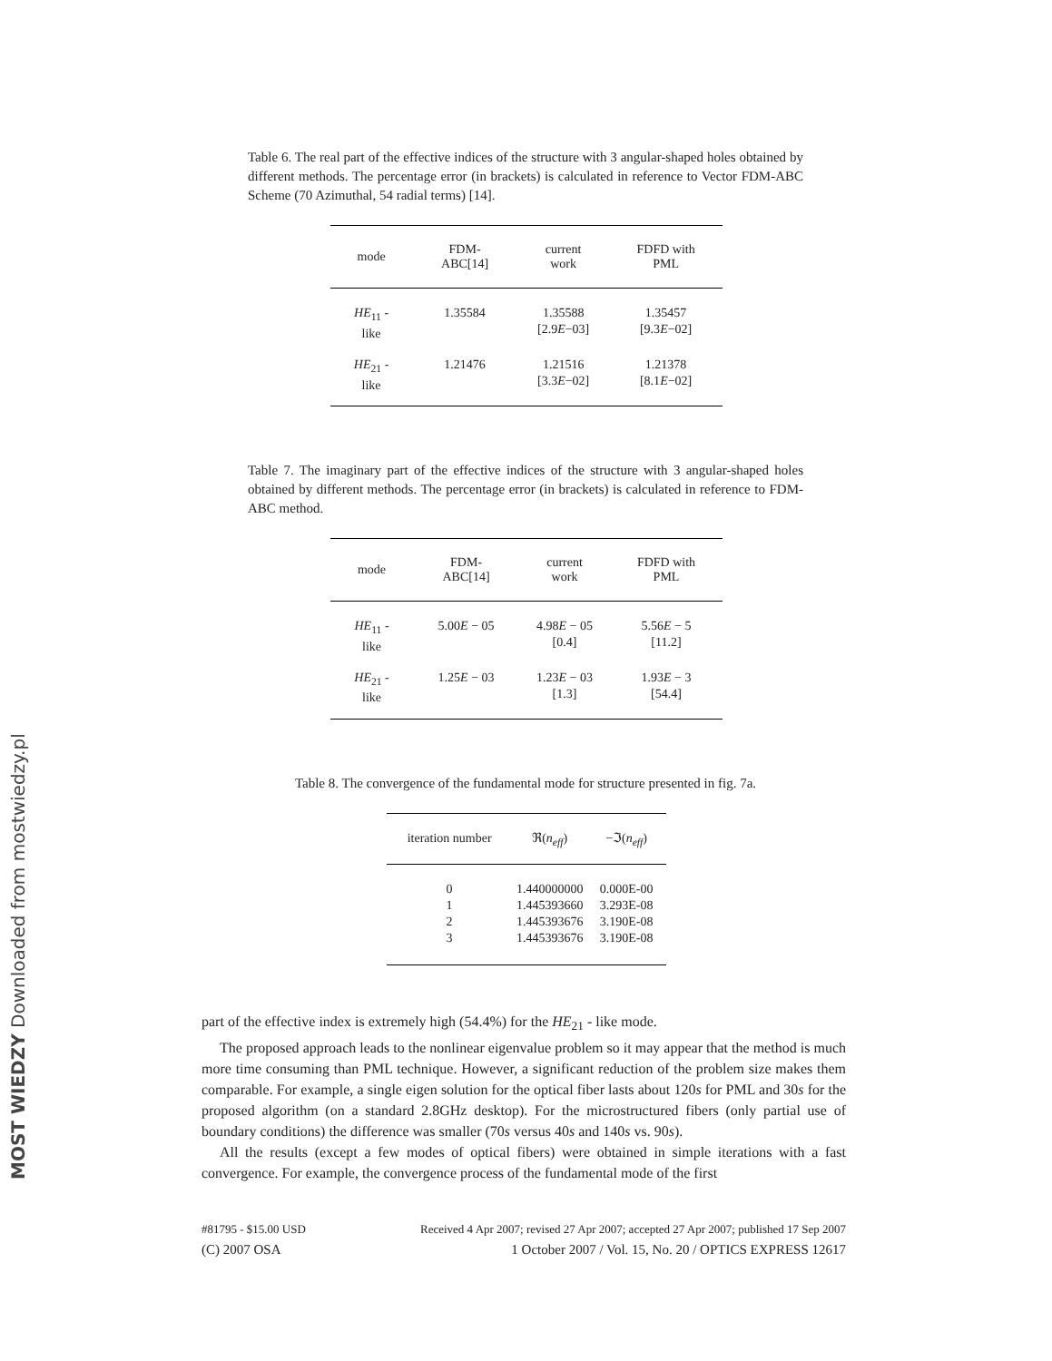MOST WIEDZY Downloaded from mostwiedzy.pl
Table 6. The real part of the effective indices of the structure with 3 angular-shaped holes obtained by different methods. The percentage error (in brackets) is calculated in reference to Vector FDM-ABC Scheme (70 Azimuthal, 54 radial terms) [14].
| mode | FDM-ABC[14] | current work | FDFD with PML |
| --- | --- | --- | --- |
| HE<sub>11</sub> - like | 1.35584 | 1.35588 [2.9 E −03] | 1.35457 [9.3 E −02] |
| HE<sub>21</sub> - like | 1.21476 | 1.21516 [3.3 E −02] | 1.21378 [8.1 E −02] |
Table 7. The imaginary part of the effective indices of the structure with 3 angular-shaped holes obtained by different methods. The percentage error (in brackets) is calculated in reference to FDM-ABC method.
| mode | FDM-ABC[14] | current work | FDFD with PML |
| --- | --- | --- | --- |
| HE<sub>11</sub> - like | 5.00 E − 05 | 4.98 E − 05 [0.4] | 5.56 E − 5 [11.2] |
| HE<sub>21</sub> - like | 1.25 E − 03 | 1.23 E − 03 [1.3] | 1.93 E − 3 [54.4] |
Table 8. The convergence of the fundamental mode for structure presented in fig. 7a.
| iteration number | ℜ( n<sub>eff</sub> ) | −ℑ( n<sub>eff</sub> ) |
| --- | --- | --- |
| 0 1 2 3 | 1.440000000 1.445393660 1.445393676 1.445393676 | 0.000E-00 3.293E-08 3.190E-08 3.190E-08 |
part of the effective index is extremely high (54.4%) for the HE<sub>21</sub> - like mode.
The proposed approach leads to the nonlinear eigenvalue problem so it may appear that the method is much more time consuming than PML technique. However, a significant reduction of the problem size makes them comparable. For example, a single eigen solution for the optical fiber lasts about 120s for PML and 30s for the proposed algorithm (on a standard 2.8GHz desktop). For the microstructured fibers (only partial use of boundary conditions) the difference was smaller (70s versus 40s and 140s vs. 90s).
All the results (except a few modes of optical fibers) were obtained in simple iterations with a fast convergence. For example, the convergence process of the fundamental mode of the first
#81795 - $15.00 USD Received 4 Apr 2007; revised 27 Apr 2007; accepted 27 Apr 2007; published 17 Sep 2007
(C) 2007 OSA 1 October 2007 / Vol. 15, No. 20 / OPTICS EXPRESS 12617